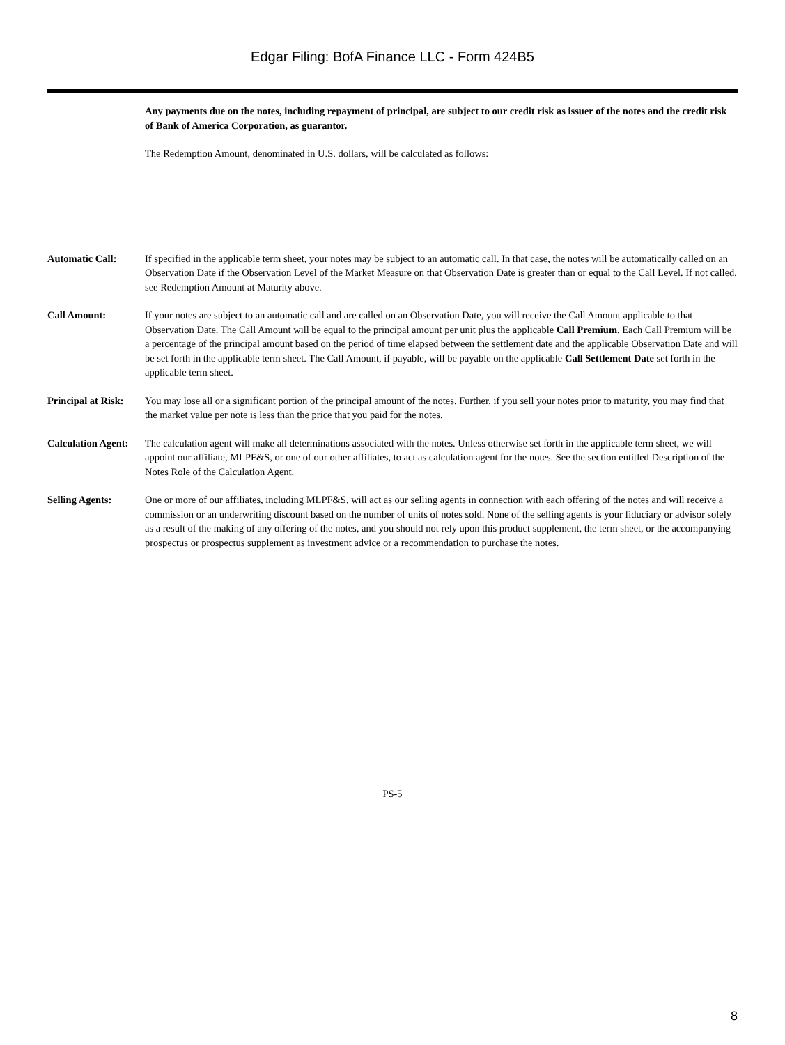Edgar Filing: BofA Finance LLC - Form 424B5
Any payments due on the notes, including repayment of principal, are subject to our credit risk as issuer of the notes and the credit risk of Bank of America Corporation, as guarantor.
The Redemption Amount, denominated in U.S. dollars, will be calculated as follows:
Automatic Call: If specified in the applicable term sheet, your notes may be subject to an automatic call. In that case, the notes will be automatically called on an Observation Date if the Observation Level of the Market Measure on that Observation Date is greater than or equal to the Call Level. If not called, see Redemption Amount at Maturity above.
Call Amount: If your notes are subject to an automatic call and are called on an Observation Date, you will receive the Call Amount applicable to that Observation Date. The Call Amount will be equal to the principal amount per unit plus the applicable Call Premium. Each Call Premium will be a percentage of the principal amount based on the period of time elapsed between the settlement date and the applicable Observation Date and will be set forth in the applicable term sheet. The Call Amount, if payable, will be payable on the applicable Call Settlement Date set forth in the applicable term sheet.
Principal at Risk:
You may lose all or a significant portion of the principal amount of the notes. Further, if you sell your notes prior to maturity, you may find that the market value per note is less than the price that you paid for the notes.
Calculation Agent:
The calculation agent will make all determinations associated with the notes. Unless otherwise set forth in the applicable term sheet, we will appoint our affiliate, MLPF&S, or one of our other affiliates, to act as calculation agent for the notes. See the section entitled Description of the Notes Role of the Calculation Agent.
Selling Agents: One or more of our affiliates, including MLPF&S, will act as our selling agents in connection with each offering of the notes and will receive a commission or an underwriting discount based on the number of units of notes sold. None of the selling agents is your fiduciary or advisor solely as a result of the making of any offering of the notes, and you should not rely upon this product supplement, the term sheet, or the accompanying prospectus or prospectus supplement as investment advice or a recommendation to purchase the notes.
PS-5
8